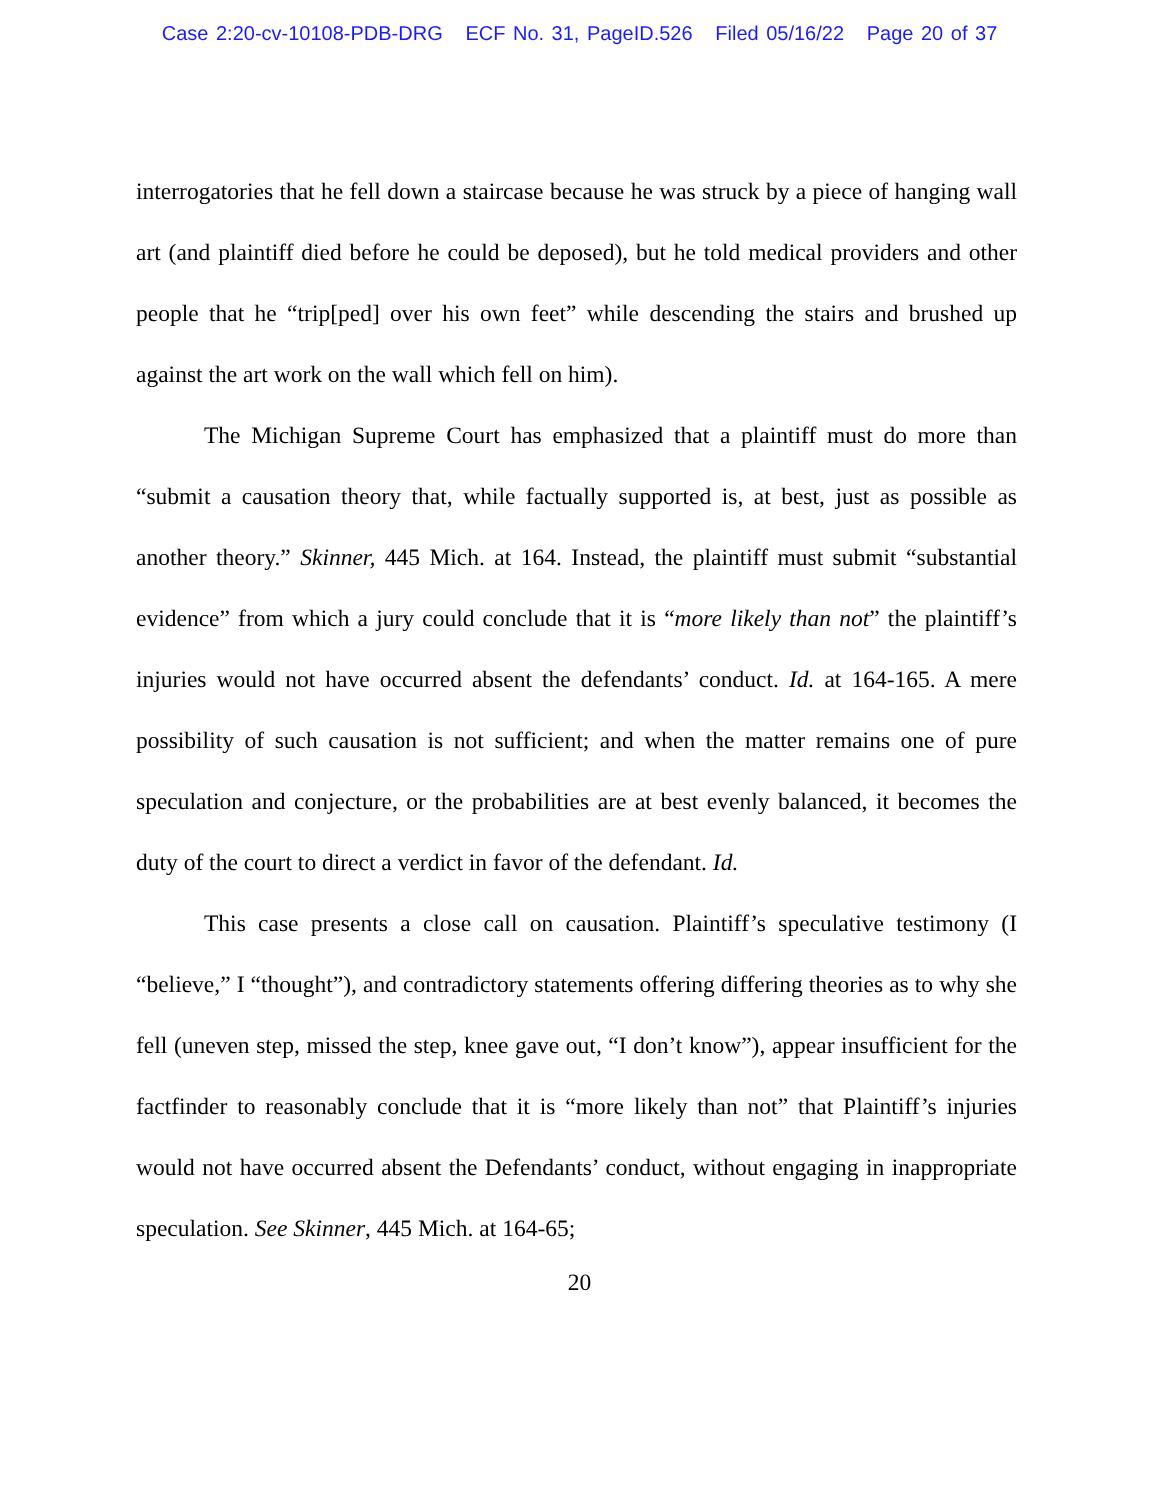Case 2:20-cv-10108-PDB-DRG ECF No. 31, PageID.526 Filed 05/16/22 Page 20 of 37
interrogatories that he fell down a staircase because he was struck by a piece of hanging wall art (and plaintiff died before he could be deposed), but he told medical providers and other people that he “trip[ped] over his own feet” while descending the stairs and brushed up against the art work on the wall which fell on him).
The Michigan Supreme Court has emphasized that a plaintiff must do more than “submit a causation theory that, while factually supported is, at best, just as possible as another theory.” Skinner, 445 Mich. at 164. Instead, the plaintiff must submit “substantial evidence” from which a jury could conclude that it is “more likely than not” the plaintiff’s injuries would not have occurred absent the defendants’ conduct. Id. at 164-165. A mere possibility of such causation is not sufficient; and when the matter remains one of pure speculation and conjecture, or the probabilities are at best evenly balanced, it becomes the duty of the court to direct a verdict in favor of the defendant. Id.
This case presents a close call on causation. Plaintiff’s speculative testimony (I “believe,” I “thought”), and contradictory statements offering differing theories as to why she fell (uneven step, missed the step, knee gave out, “I don’t know”), appear insufficient for the factfinder to reasonably conclude that it is “more likely than not” that Plaintiff’s injuries would not have occurred absent the Defendants’ conduct, without engaging in inappropriate speculation. See Skinner, 445 Mich. at 164-65;
20